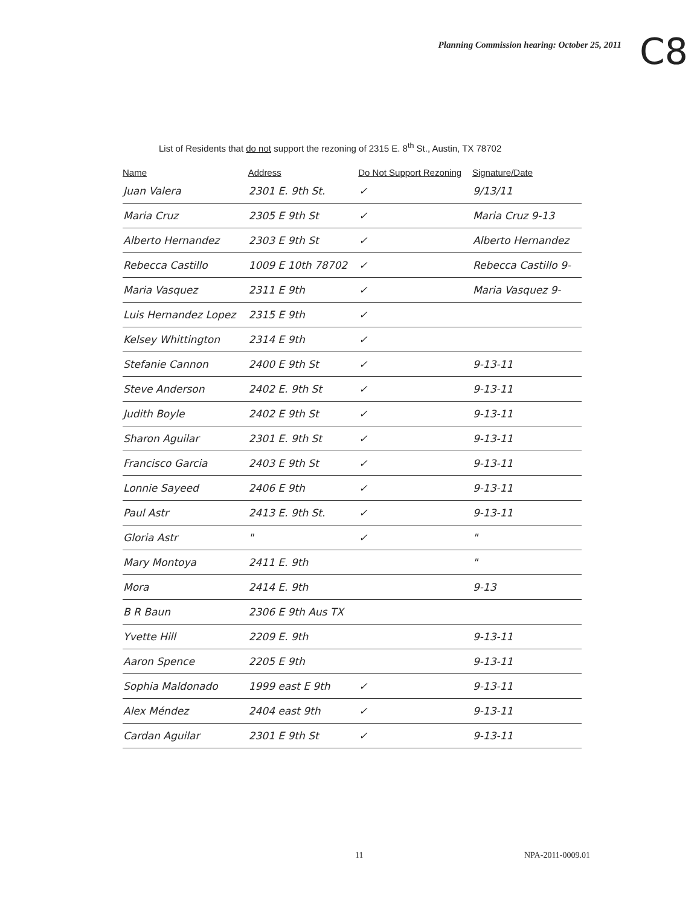Planning Commission hearing: October 25, 2011
C8
List of Residents that do not support the rezoning of 2315 E. 8<sup>th</sup> St., Austin, TX 78702
| Name | Address | Do Not Support Rezoning | Signature/Date |
| --- | --- | --- | --- |
| Juan Valera | 2301 E. 9th St. | ✓ | 9/13/11 |
| Maria Cruz | 2305 E 9th St | ✓ | Maria Cruz 9-13 |
| Alberto Hernandez | 2303 E 9th St | ✓ | Alberto Hernandez |
| Rebecca Castillo | 1009 E 10th 78702 | ✓ | Rebecca Castillo 9- |
| Maria Vasquez | 2311 E 9th | ✓ | Maria Vasquez 9- |
| Luis Hernandez Lopez | 2315 E 9th | ✓ | |
| Kelsey Whittington | 2314 E 9th | ✓ | |
| Stefanie Cannon | 2400 E 9th St | ✓ | 9-13-11 |
| Steve Anderson | 2402 E. 9th St | ✓ | 9-13-11 |
| Judith Boyle | 2402 E 9th St | ✓ | 9-13-11 |
| Sharon Aguilar | 2301 E. 9th St | ✓ | 9-13-11 |
| Francisco Garcia | 2403 E 9th St | ✓ | 9-13-11 |
| Lonnie Sayeed | 2406 E 9th | ✓ | 9-13-11 |
| Paul Astr | 2413 E. 9th St. | ✓ | 9-13-11 |
| Gloria Astr | " | ✓ | " |
| Mary Montoya | 2411 E. 9th | | " |
| Mora | 2414 E. 9th | | 9-13 |
| B R Baun | 2306 E 9th Aus TX | | |
| Yvette Hill | 2209 E. 9th | | 9-13-11 |
| Aaron Spence | 2205 E 9th | | 9-13-11 |
| Sophia Maldonado | 1999 east E 9th | ✓ | 9-13-11 |
| Alex Méndez | 2404 east 9th | ✓ | 9-13-11 |
| Cardan Aguilar | 2301 E 9th St | ✓ | 9-13-11 |
11 NPA-2011-0009.01